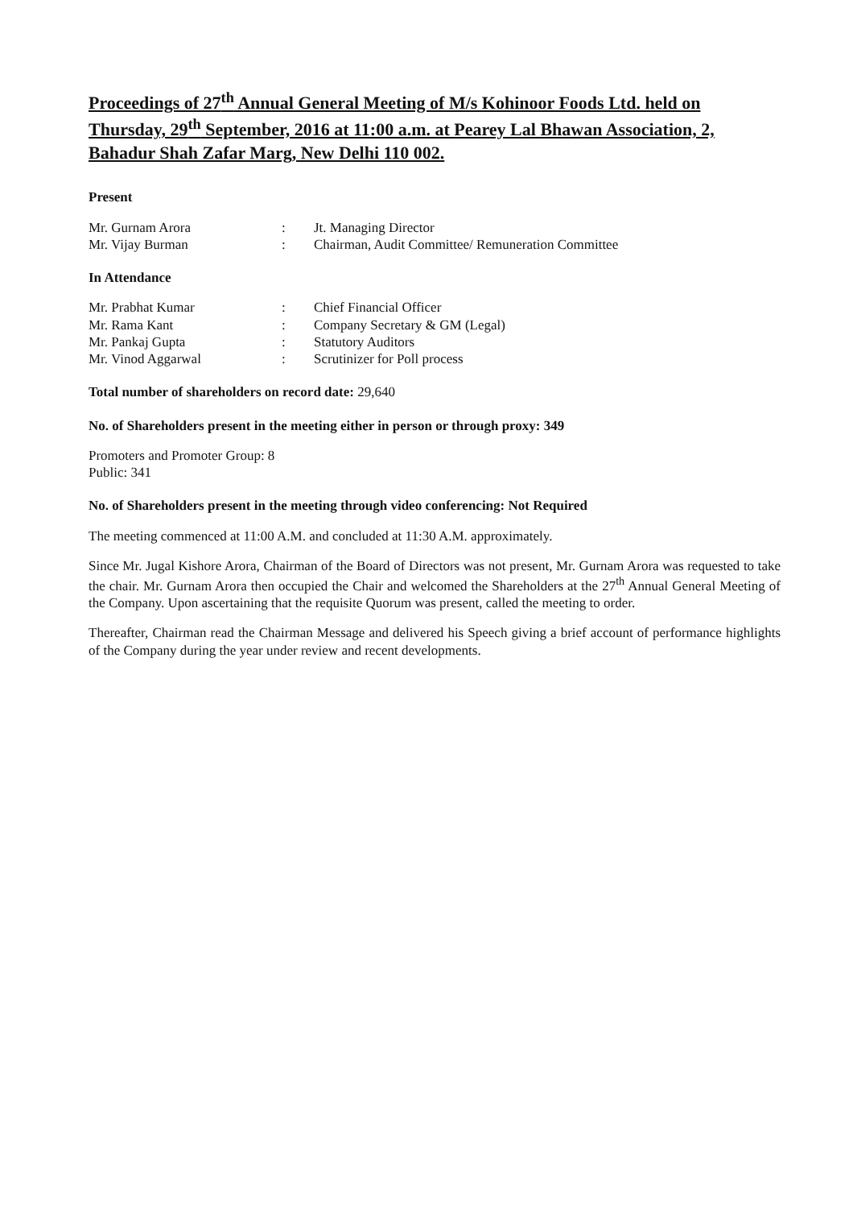Proceedings of 27<sup>th</sup> Annual General Meeting of M/s Kohinoor Foods Ltd. held on Thursday, 29<sup>th</sup> September, 2016 at 11:00 a.m. at Pearey Lal Bhawan Association, 2, Bahadur Shah Zafar Marg, New Delhi 110 002.
Present
Mr. Gurnam Arora : Jt. Managing Director
Mr. Vijay Burman : Chairman, Audit Committee/ Remuneration Committee
In Attendance
Mr. Prabhat Kumar : Chief Financial Officer
Mr. Rama Kant : Company Secretary & GM (Legal)
Mr. Pankaj Gupta : Statutory Auditors
Mr. Vinod Aggarwal : Scrutinizer for Poll process
Total number of shareholders on record date: 29,640
No. of Shareholders present in the meeting either in person or through proxy: 349
Promoters and Promoter Group: 8
Public: 341
No. of Shareholders present in the meeting through video conferencing: Not Required
The meeting commenced at 11:00 A.M. and concluded at 11:30 A.M. approximately.
Since Mr. Jugal Kishore Arora, Chairman of the Board of Directors was not present, Mr. Gurnam Arora was requested to take the chair. Mr. Gurnam Arora then occupied the Chair and welcomed the Shareholders at the 27<sup>th</sup> Annual General Meeting of the Company. Upon ascertaining that the requisite Quorum was present, called the meeting to order.
Thereafter, Chairman read the Chairman Message and delivered his Speech giving a brief account of performance highlights of the Company during the year under review and recent developments.